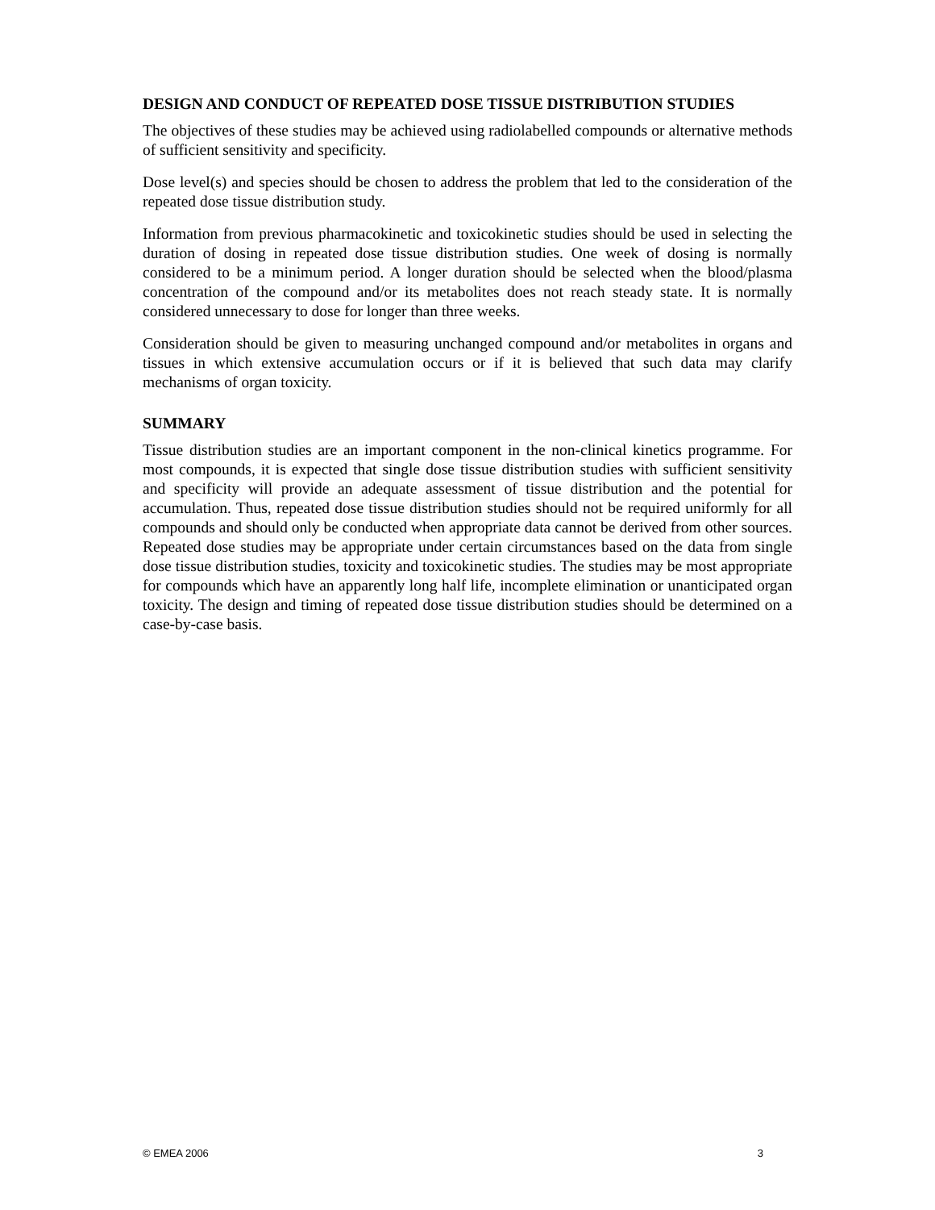DESIGN AND CONDUCT OF REPEATED DOSE TISSUE DISTRIBUTION STUDIES
The objectives of these studies may be achieved using radiolabelled compounds or alternative methods of sufficient sensitivity and specificity.
Dose level(s) and species should be chosen to address the problem that led to the consideration of the repeated dose tissue distribution study.
Information from previous pharmacokinetic and toxicokinetic studies should be used in selecting the duration of dosing in repeated dose tissue distribution studies. One week of dosing is normally considered to be a minimum period. A longer duration should be selected when the blood/plasma concentration of the compound and/or its metabolites does not reach steady state. It is normally considered unnecessary to dose for longer than three weeks.
Consideration should be given to measuring unchanged compound and/or metabolites in organs and tissues in which extensive accumulation occurs or if it is believed that such data may clarify mechanisms of organ toxicity.
SUMMARY
Tissue distribution studies are an important component in the non-clinical kinetics programme. For most compounds, it is expected that single dose tissue distribution studies with sufficient sensitivity and specificity will provide an adequate assessment of tissue distribution and the potential for accumulation. Thus, repeated dose tissue distribution studies should not be required uniformly for all compounds and should only be conducted when appropriate data cannot be derived from other sources. Repeated dose studies may be appropriate under certain circumstances based on the data from single dose tissue distribution studies, toxicity and toxicokinetic studies. The studies may be most appropriate for compounds which have an apparently long half life, incomplete elimination or unanticipated organ toxicity. The design and timing of repeated dose tissue distribution studies should be determined on a case-by-case basis.
© EMEA 2006 3